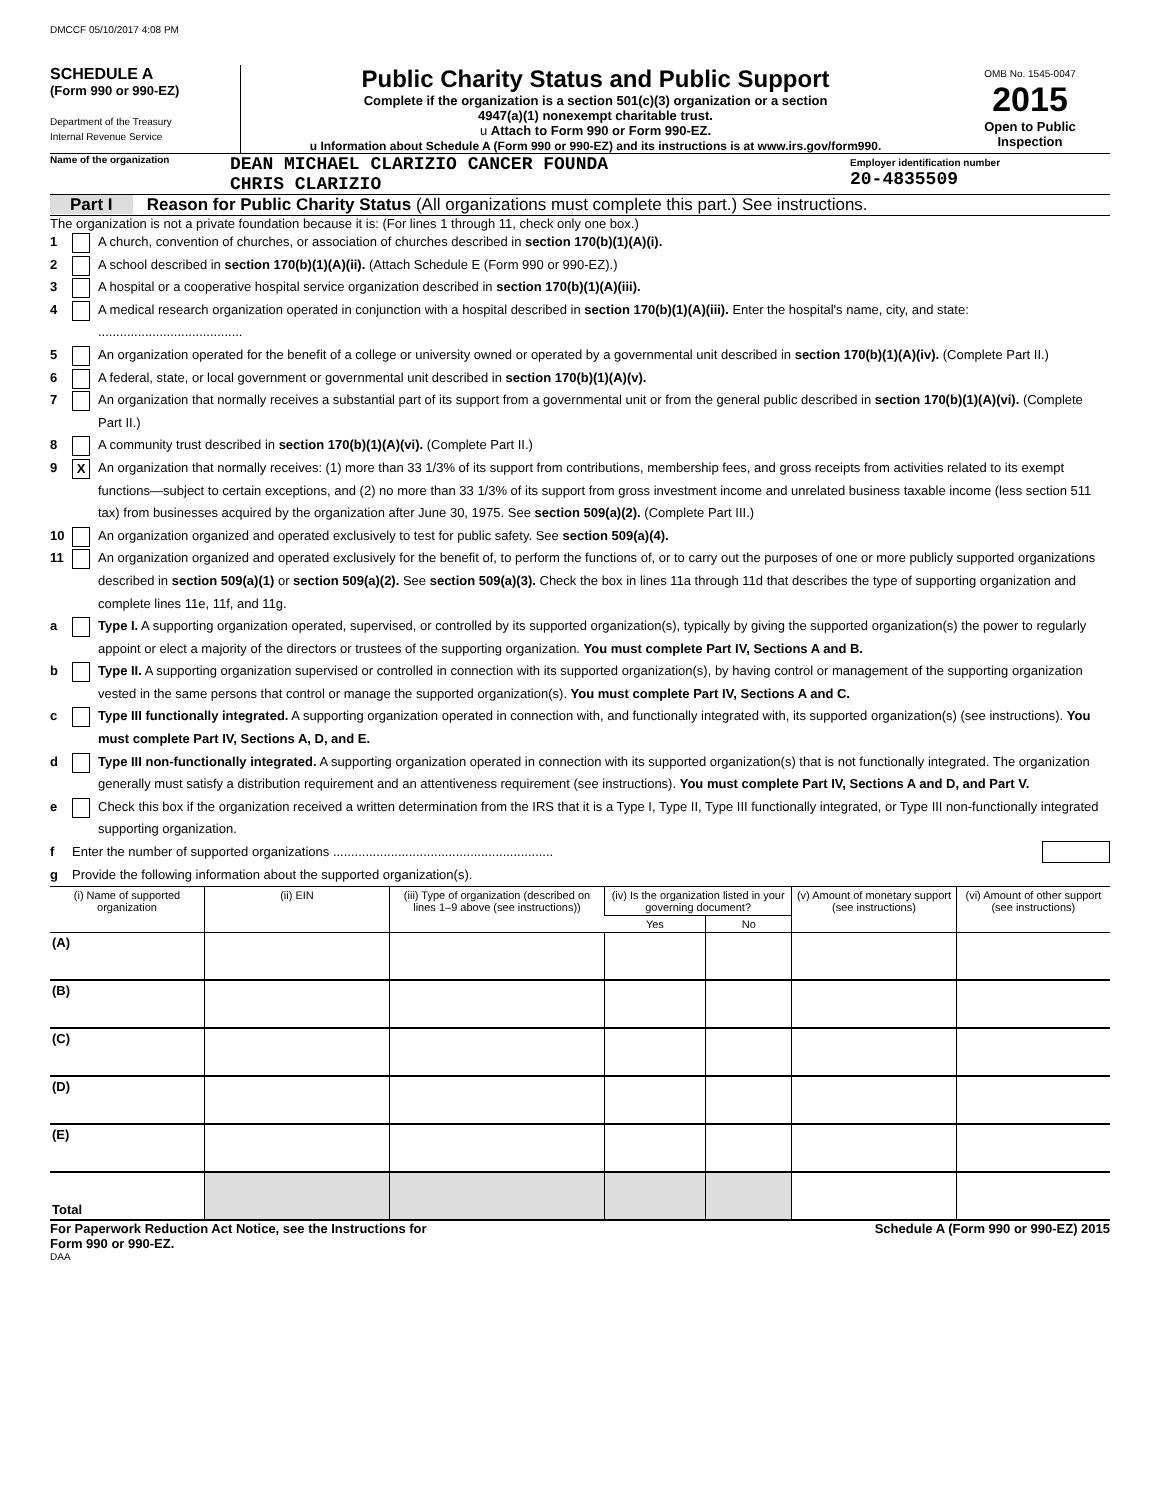DMCCF 05/10/2017 4:08 PM
SCHEDULE A
(Form 990 or 990-EZ)
Department of the Treasury
Internal Revenue Service
Public Charity Status and Public Support
Complete if the organization is a section 501(c)(3) organization or a section
4947(a)(1) nonexempt charitable trust.
u Attach to Form 990 or Form 990-EZ.
u Information about Schedule A (Form 990 or 990-EZ) and its instructions is at www.irs.gov/form990.
OMB No. 1545-0047
2015
Open to Public Inspection
Name of the organization
DEAN MICHAEL CLARIZIO CANCER FOUNDA
CHRIS CLARIZIO
Employer identification number
20-4835509
Part I Reason for Public Charity Status (All organizations must complete this part.) See instructions.
The organization is not a private foundation because it is: (For lines 1 through 11, check only one box.)
1 A church, convention of churches, or association of churches described in section 170(b)(1)(A)(i).
2 A school described in section 170(b)(1)(A)(ii). (Attach Schedule E (Form 990 or 990-EZ).)
3 A hospital or a cooperative hospital service organization described in section 170(b)(1)(A)(iii).
4 A medical research organization operated in conjunction with a hospital described in section 170(b)(1)(A)(iii). Enter the hospital's name, city, and state: ........................................
5 An organization operated for the benefit of a college or university owned or operated by a governmental unit described in section 170(b)(1)(A)(iv). (Complete Part II.)
6 A federal, state, or local government or governmental unit described in section 170(b)(1)(A)(v).
7 An organization that normally receives a substantial part of its support from a governmental unit or from the general public described in section 170(b)(1)(A)(vi). (Complete Part II.)
8 A community trust described in section 170(b)(1)(A)(vi). (Complete Part II.)
9 X An organization that normally receives: (1) more than 33 1/3% of its support from contributions, membership fees, and gross receipts from activities related to its exempt functions—subject to certain exceptions, and (2) no more than 33 1/3% of its support from gross investment income and unrelated business taxable income (less section 511 tax) from businesses acquired by the organization after June 30, 1975. See section 509(a)(2). (Complete Part III.)
10 An organization organized and operated exclusively to test for public safety. See section 509(a)(4).
11 An organization organized and operated exclusively for the benefit of, to perform the functions of, or to carry out the purposes of one or more publicly supported organizations described in section 509(a)(1) or section 509(a)(2). See section 509(a)(3). Check the box in lines 11a through 11d that describes the type of supporting organization and complete lines 11e, 11f, and 11g.
a Type I. A supporting organization operated, supervised, or controlled by its supported organization(s), typically by giving the supported organization(s) the power to regularly appoint or elect a majority of the directors or trustees of the supporting organization. You must complete Part IV, Sections A and B.
b Type II. A supporting organization supervised or controlled in connection with its supported organization(s), by having control or management of the supporting organization vested in the same persons that control or manage the supported organization(s). You must complete Part IV, Sections A and C.
c Type III functionally integrated. A supporting organization operated in connection with, and functionally integrated with, its supported organization(s) (see instructions). You must complete Part IV, Sections A, D, and E.
d Type III non-functionally integrated. A supporting organization operated in connection with its supported organization(s) that is not functionally integrated. The organization generally must satisfy a distribution requirement and an attentiveness requirement (see instructions). You must complete Part IV, Sections A and D, and Part V.
e Check this box if the organization received a written determination from the IRS that it is a Type I, Type II, Type III functionally integrated, or Type III non-functionally integrated supporting organization.
f Enter the number of supported organizations .............................................................
g Provide the following information about the supported organization(s).
| (i) Name of supported organization | (ii) EIN | (iii) Type of organization (described on lines 1–9 above (see instructions)) | (iv) Is the organization listed in your governing document? | | (v) Amount of monetary support (see instructions) | (vi) Amount of other support (see instructions) |
| --- | --- | --- | --- | --- | --- | --- |
| | | | Yes | No | | |
| (A) | | | | | | |
| (B) | | | | | | |
| (C) | | | | | | |
| (D) | | | | | | |
| (E) | | | | | | |
| Total | | | | | | |
For Paperwork Reduction Act Notice, see the Instructions for
Form 990 or 990-EZ. Schedule A (Form 990 or 990-EZ) 2015
DAA